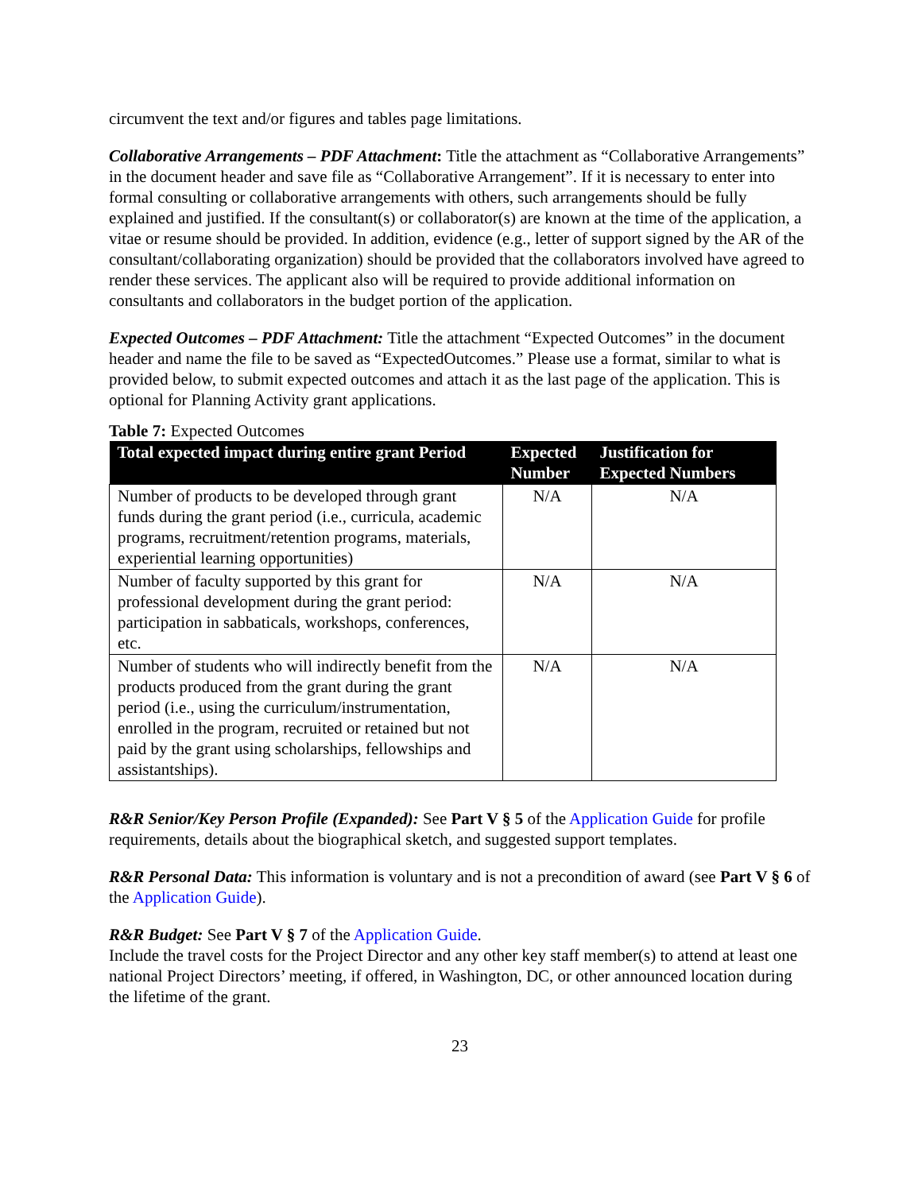circumvent the text and/or figures and tables page limitations.
Collaborative Arrangements – PDF Attachment: Title the attachment as “Collaborative Arrangements” in the document header and save file as “Collaborative Arrangement”. If it is necessary to enter into formal consulting or collaborative arrangements with others, such arrangements should be fully explained and justified. If the consultant(s) or collaborator(s) are known at the time of the application, a vitae or resume should be provided. In addition, evidence (e.g., letter of support signed by the AR of the consultant/collaborating organization) should be provided that the collaborators involved have agreed to render these services. The applicant also will be required to provide additional information on consultants and collaborators in the budget portion of the application.
Expected Outcomes – PDF Attachment: Title the attachment “Expected Outcomes” in the document header and name the file to be saved as “ExpectedOutcomes.” Please use a format, similar to what is provided below, to submit expected outcomes and attach it as the last page of the application. This is optional for Planning Activity grant applications.
Table 7: Expected Outcomes
| Total expected impact during entire grant Period | Expected Number | Justification for Expected Numbers |
| --- | --- | --- |
| Number of products to be developed through grant funds during the grant period (i.e., curricula, academic programs, recruitment/retention programs, materials, experiential learning opportunities) | N/A | N/A |
| Number of faculty supported by this grant for professional development during the grant period: participation in sabbaticals, workshops, conferences, etc. | N/A | N/A |
| Number of students who will indirectly benefit from the products produced from the grant during the grant period (i.e., using the curriculum/instrumentation, enrolled in the program, recruited or retained but not paid by the grant using scholarships, fellowships and assistantships). | N/A | N/A |
R&R Senior/Key Person Profile (Expanded): See Part V § 5 of the Application Guide for profile requirements, details about the biographical sketch, and suggested support templates.
R&R Personal Data: This information is voluntary and is not a precondition of award (see Part V § 6 of the Application Guide).
R&R Budget: See Part V § 7 of the Application Guide.
Include the travel costs for the Project Director and any other key staff member(s) to attend at least one national Project Directors’ meeting, if offered, in Washington, DC, or other announced location during the lifetime of the grant.
23